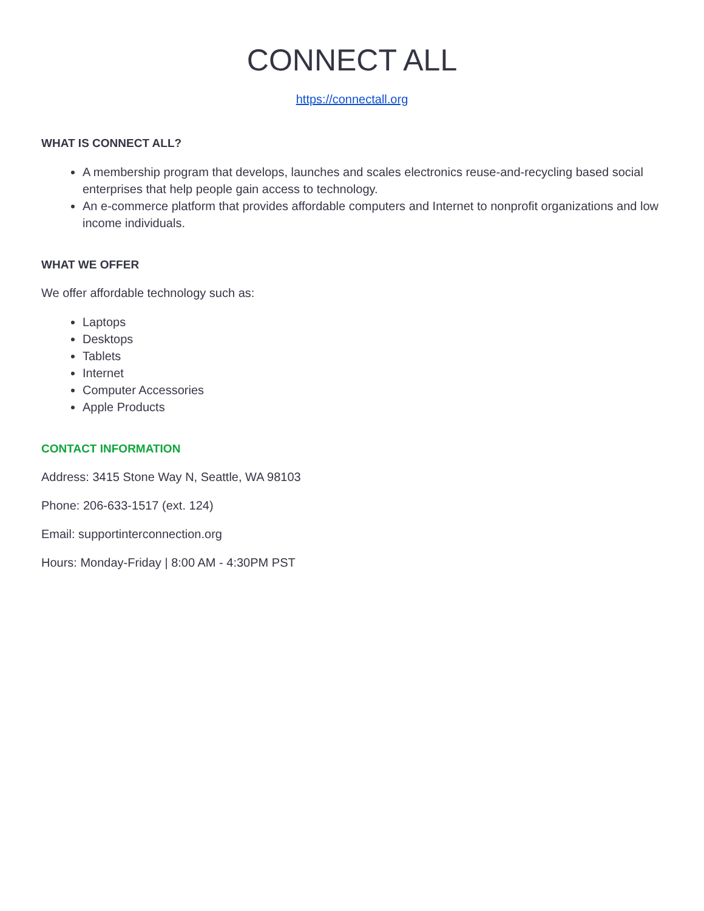CONNECT ALL
https://connectall.org
WHAT IS CONNECT ALL?
A membership program that develops, launches and scales electronics reuse-and-recycling based social enterprises that help people gain access to technology.
An e-commerce platform that provides affordable computers and Internet to nonprofit organizations and low income individuals.
WHAT WE OFFER
We offer affordable technology such as:
Laptops
Desktops
Tablets
Internet
Computer Accessories
Apple Products
CONTACT INFORMATION
Address: 3415 Stone Way N, Seattle, WA 98103
Phone: 206-633-1517 (ext. 124)
Email: supportinterconnection.org
Hours: Monday-Friday | 8:00 AM - 4:30PM PST